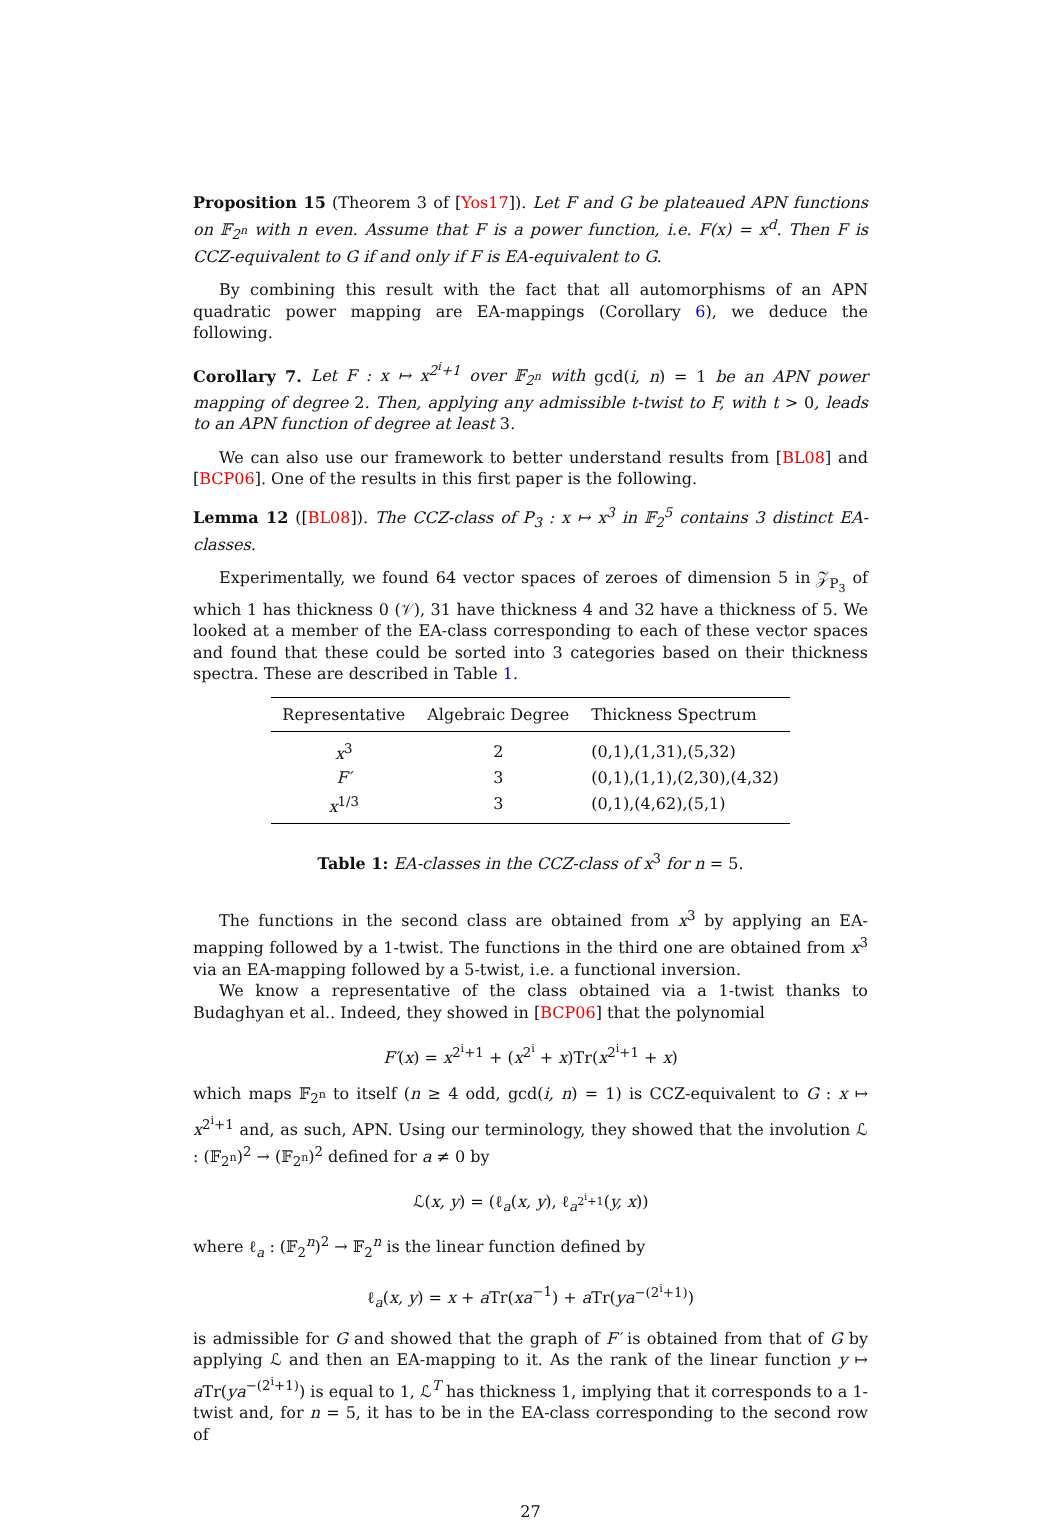Proposition 15 (Theorem 3 of [Yos17]). Let F and G be plateaued APN functions on 𝔽<sub>2<sup>n</sup></sub> with n even. Assume that F is a power function, i.e. F(x) = x<sup>d</sup>. Then F is CCZ-equivalent to G if and only if F is EA-equivalent to G.
By combining this result with the fact that all automorphisms of an APN quadratic power mapping are EA-mappings (Corollary 6), we deduce the following.
Corollary 7. Let F : x ↦ x<sup>2<sup>i</sup>+1</sup> over 𝔽<sub>2<sup>n</sup></sub> with gcd(i, n) = 1 be an APN power mapping of degree 2. Then, applying any admissible t-twist to F, with t > 0, leads to an APN function of degree at least 3.
We can also use our framework to better understand results from [BL08] and [BCP06]. One of the results in this first paper is the following.
Lemma 12 ([BL08]). The CCZ-class of P<sub>3</sub> : x ↦ x<sup>3</sup> in 𝔽<sub>2</sub><sup>5</sup> contains 3 distinct EA-classes.
Experimentally, we found 64 vector spaces of zeroes of dimension 5 in 𝒵<sub>P<sub>3</sub></sub> of which 1 has thickness 0 (𝒱), 31 have thickness 4 and 32 have a thickness of 5. We looked at a member of the EA-class corresponding to each of these vector spaces and found that these could be sorted into 3 categories based on their thickness spectra. These are described in Table 1.
| Representative | Algebraic Degree | Thickness Spectrum |
| --- | --- | --- |
| x<sup>3</sup> | 2 | (0,1),(1,31),(5,32) |
| F′ | 3 | (0,1),(1,1),(2,30),(4,32) |
| x<sup>1/3</sup> | 3 | (0,1),(4,62),(5,1) |
Table 1: EA-classes in the CCZ-class of x<sup>3</sup> for n = 5.
The functions in the second class are obtained from x<sup>3</sup> by applying an EA-mapping followed by a 1-twist. The functions in the third one are obtained from x<sup>3</sup> via an EA-mapping followed by a 5-twist, i.e. a functional inversion.
We know a representative of the class obtained via a 1-twist thanks to Budaghyan et al.. Indeed, they showed in [BCP06] that the polynomial
F′(x) = x<sup>2<sup>i</sup>+1</sup> + (x<sup>2<sup>i</sup></sup> + x)Tr(x<sup>2<sup>i</sup>+1</sup> + x)
which maps 𝔽<sub>2<sup>n</sup></sub> to itself (n ≥ 4 odd, gcd(i, n) = 1) is CCZ-equivalent to G : x ↦ x<sup>2<sup>i</sup>+1</sup> and, as such, APN. Using our terminology, they showed that the involution ℒ : (𝔽<sub>2<sup>n</sup></sub>)<sup>2</sup> → (𝔽<sub>2<sup>n</sup></sub>)<sup>2</sup> defined for a ≠ 0 by
ℒ(x, y) = (ℓ<sub>a</sub>(x, y), ℓ<sub>a<sup>2<sup>i</sup>+1</sup></sub>(y, x))
where ℓ<sub>a</sub> : (𝔽<sub>2</sub><sup>n</sup>)<sup>2</sup> → 𝔽<sub>2</sub><sup>n</sup> is the linear function defined by
ℓ<sub>a</sub>(x, y) = x + a Tr(xa<sup>−1</sup>) + a Tr(ya<sup>−(2<sup>i</sup>+1)</sup>)
is admissible for G and showed that the graph of F′ is obtained from that of G by applying ℒ and then an EA-mapping to it. As the rank of the linear function y ↦ a Tr(ya<sup>−(2<sup>i</sup>+1)</sup>) is equal to 1, ℒ<sup>T</sup> has thickness 1, implying that it corresponds to a 1-twist and, for n = 5, it has to be in the EA-class corresponding to the second row of
27